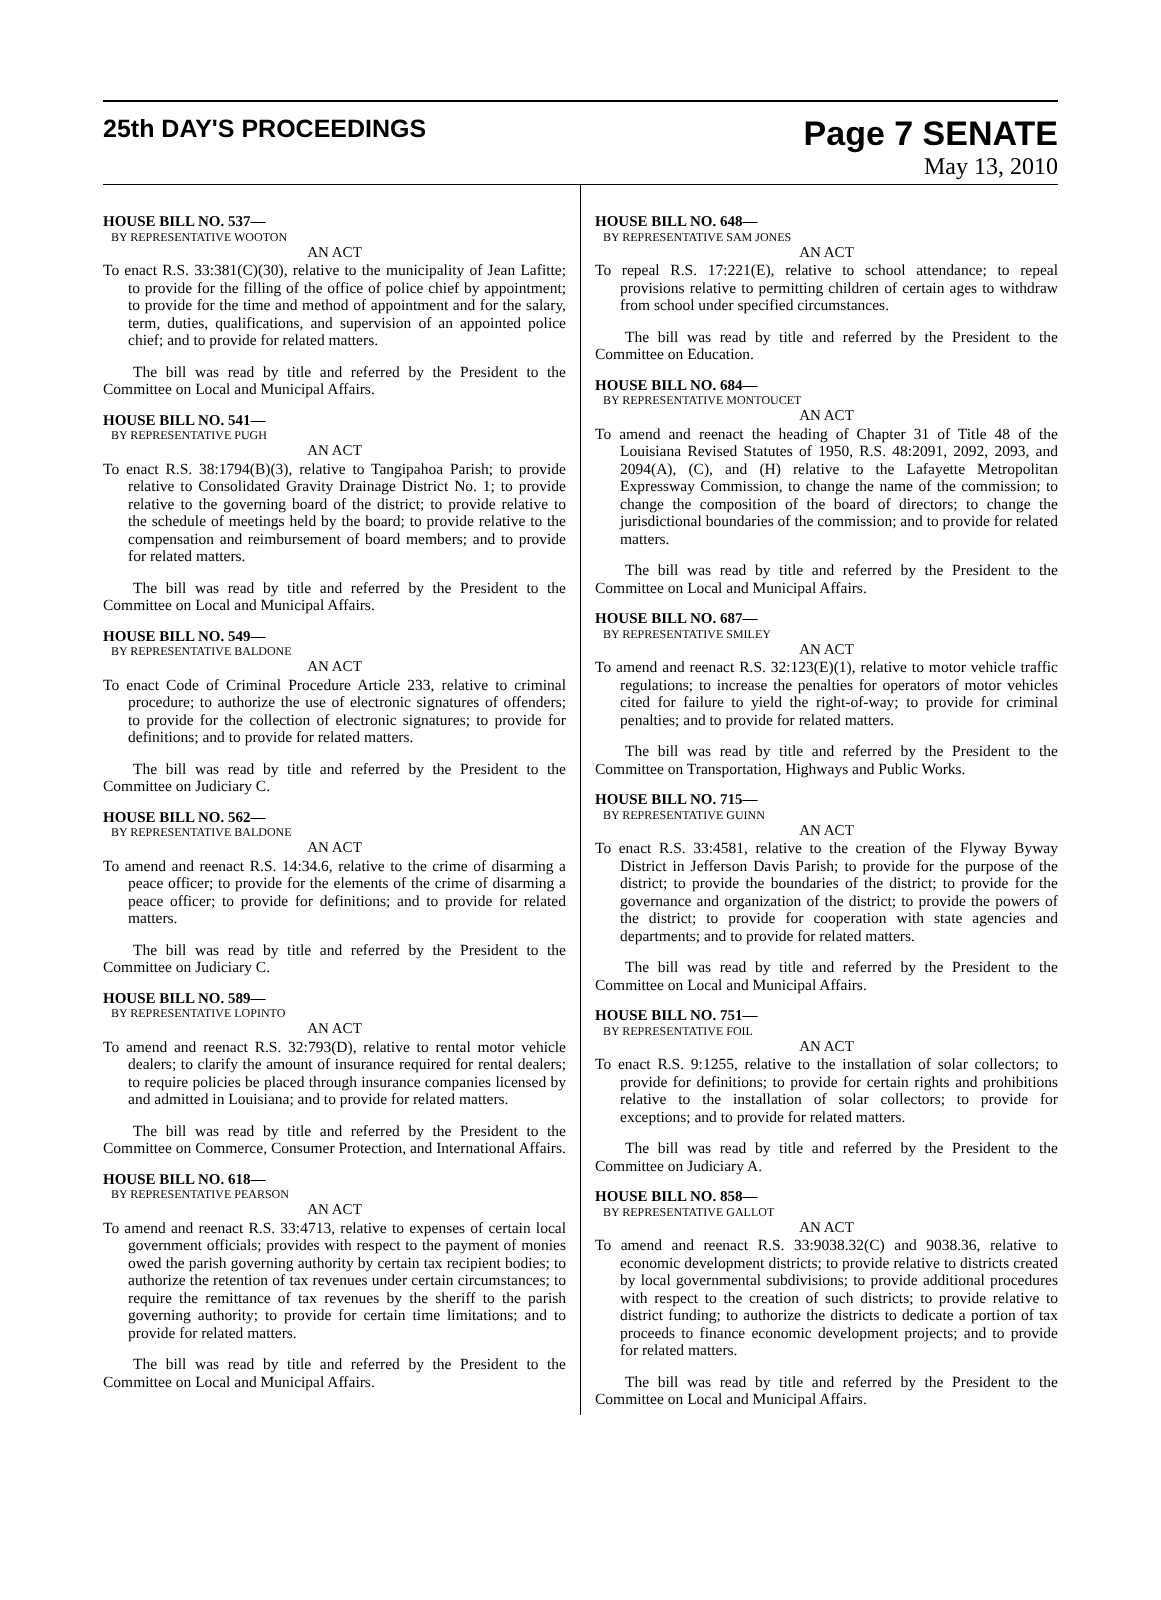25th DAY'S PROCEEDINGS
Page 7 SENATE
May 13, 2010
HOUSE BILL NO. 537—
BY REPRESENTATIVE WOOTON
AN ACT
To enact R.S. 33:381(C)(30), relative to the municipality of Jean Lafitte; to provide for the filling of the office of police chief by appointment; to provide for the time and method of appointment and for the salary, term, duties, qualifications, and supervision of an appointed police chief; and to provide for related matters.
The bill was read by title and referred by the President to the Committee on Local and Municipal Affairs.
HOUSE BILL NO. 541—
BY REPRESENTATIVE PUGH
AN ACT
To enact R.S. 38:1794(B)(3), relative to Tangipahoa Parish; to provide relative to Consolidated Gravity Drainage District No. 1; to provide relative to the governing board of the district; to provide relative to the schedule of meetings held by the board; to provide relative to the compensation and reimbursement of board members; and to provide for related matters.
The bill was read by title and referred by the President to the Committee on Local and Municipal Affairs.
HOUSE BILL NO. 549—
BY REPRESENTATIVE BALDONE
AN ACT
To enact Code of Criminal Procedure Article 233, relative to criminal procedure; to authorize the use of electronic signatures of offenders; to provide for the collection of electronic signatures; to provide for definitions; and to provide for related matters.
The bill was read by title and referred by the President to the Committee on Judiciary C.
HOUSE BILL NO. 562—
BY REPRESENTATIVE BALDONE
AN ACT
To amend and reenact R.S. 14:34.6, relative to the crime of disarming a peace officer; to provide for the elements of the crime of disarming a peace officer; to provide for definitions; and to provide for related matters.
The bill was read by title and referred by the President to the Committee on Judiciary C.
HOUSE BILL NO. 589—
BY REPRESENTATIVE LOPINTO
AN ACT
To amend and reenact R.S. 32:793(D), relative to rental motor vehicle dealers; to clarify the amount of insurance required for rental dealers; to require policies be placed through insurance companies licensed by and admitted in Louisiana; and to provide for related matters.
The bill was read by title and referred by the President to the Committee on Commerce, Consumer Protection, and International Affairs.
HOUSE BILL NO. 618—
BY REPRESENTATIVE PEARSON
AN ACT
To amend and reenact R.S. 33:4713, relative to expenses of certain local government officials; provides with respect to the payment of monies owed the parish governing authority by certain tax recipient bodies; to authorize the retention of tax revenues under certain circumstances; to require the remittance of tax revenues by the sheriff to the parish governing authority; to provide for certain time limitations; and to provide for related matters.
The bill was read by title and referred by the President to the Committee on Local and Municipal Affairs.
HOUSE BILL NO. 648—
BY REPRESENTATIVE SAM JONES
AN ACT
To repeal R.S. 17:221(E), relative to school attendance; to repeal provisions relative to permitting children of certain ages to withdraw from school under specified circumstances.
The bill was read by title and referred by the President to the Committee on Education.
HOUSE BILL NO. 684—
BY REPRESENTATIVE MONTOUCET
AN ACT
To amend and reenact the heading of Chapter 31 of Title 48 of the Louisiana Revised Statutes of 1950, R.S. 48:2091, 2092, 2093, and 2094(A), (C), and (H) relative to the Lafayette Metropolitan Expressway Commission, to change the name of the commission; to change the composition of the board of directors; to change the jurisdictional boundaries of the commission; and to provide for related matters.
The bill was read by title and referred by the President to the Committee on Local and Municipal Affairs.
HOUSE BILL NO. 687—
BY REPRESENTATIVE SMILEY
AN ACT
To amend and reenact R.S. 32:123(E)(1), relative to motor vehicle traffic regulations; to increase the penalties for operators of motor vehicles cited for failure to yield the right-of-way; to provide for criminal penalties; and to provide for related matters.
The bill was read by title and referred by the President to the Committee on Transportation, Highways and Public Works.
HOUSE BILL NO. 715—
BY REPRESENTATIVE GUINN
AN ACT
To enact R.S. 33:4581, relative to the creation of the Flyway Byway District in Jefferson Davis Parish; to provide for the purpose of the district; to provide the boundaries of the district; to provide for the governance and organization of the district; to provide the powers of the district; to provide for cooperation with state agencies and departments; and to provide for related matters.
The bill was read by title and referred by the President to the Committee on Local and Municipal Affairs.
HOUSE BILL NO. 751—
BY REPRESENTATIVE FOIL
AN ACT
To enact R.S. 9:1255, relative to the installation of solar collectors; to provide for definitions; to provide for certain rights and prohibitions relative to the installation of solar collectors; to provide for exceptions; and to provide for related matters.
The bill was read by title and referred by the President to the Committee on Judiciary A.
HOUSE BILL NO. 858—
BY REPRESENTATIVE GALLOT
AN ACT
To amend and reenact R.S. 33:9038.32(C) and 9038.36, relative to economic development districts; to provide relative to districts created by local governmental subdivisions; to provide additional procedures with respect to the creation of such districts; to provide relative to district funding; to authorize the districts to dedicate a portion of tax proceeds to finance economic development projects; and to provide for related matters.
The bill was read by title and referred by the President to the Committee on Local and Municipal Affairs.